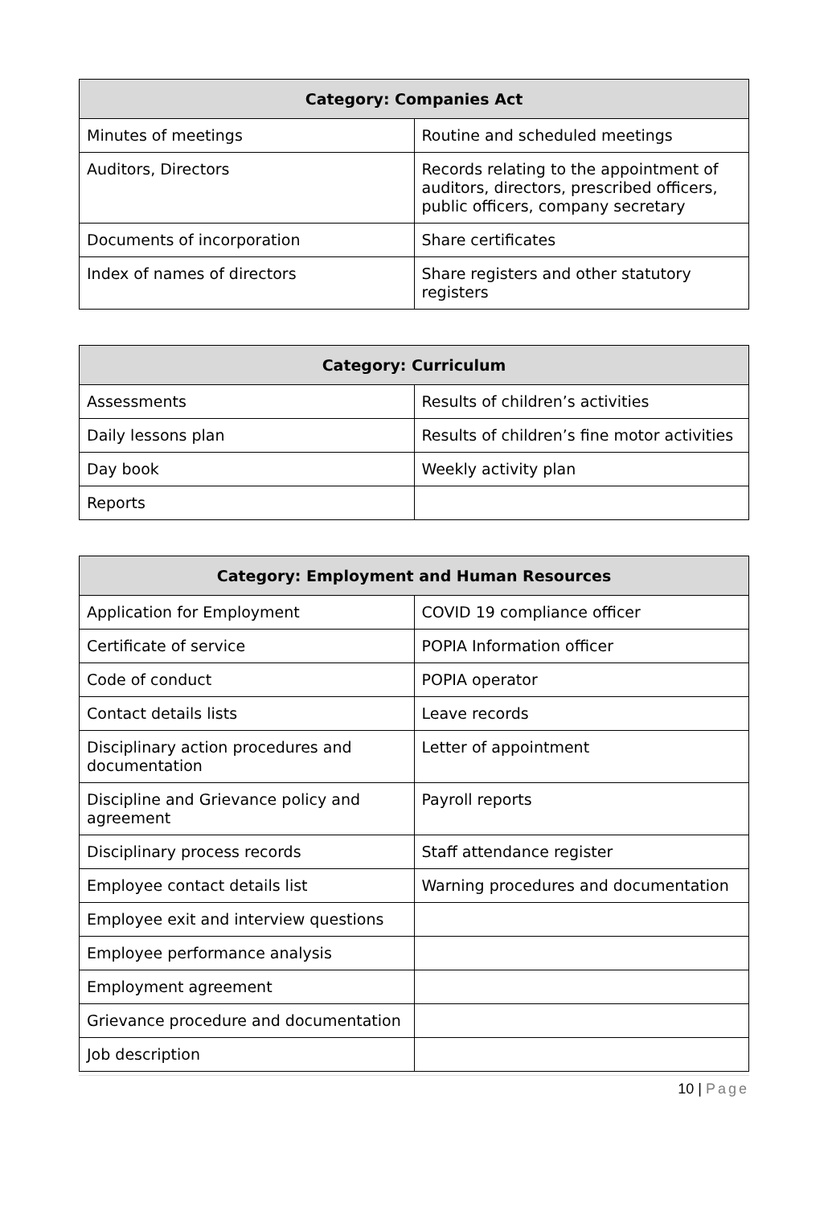| Category: Companies Act | |
| --- | --- |
| Minutes of meetings | Routine and scheduled meetings |
| Auditors, Directors | Records relating to the appointment of auditors, directors, prescribed officers, public officers, company secretary |
| Documents of incorporation | Share certificates |
| Index of names of directors | Share registers and other statutory registers |
| Category: Curriculum | |
| --- | --- |
| Assessments | Results of children’s activities |
| Daily lessons plan | Results of children’s fine motor activities |
| Day book | Weekly activity plan |
| Reports | |
| Category: Employment and Human Resources | |
| --- | --- |
| Application for Employment | COVID 19 compliance officer |
| Certificate of service | POPIA Information officer |
| Code of conduct | POPIA operator |
| Contact details lists | Leave records |
| Disciplinary action procedures and documentation | Letter of appointment |
| Discipline and Grievance policy and agreement | Payroll reports |
| Disciplinary process records | Staff attendance register |
| Employee contact details list | Warning procedures and documentation |
| Employee exit and interview questions | |
| Employee performance analysis | |
| Employment agreement | |
| Grievance procedure and documentation | |
| Job description | |
10 | Page